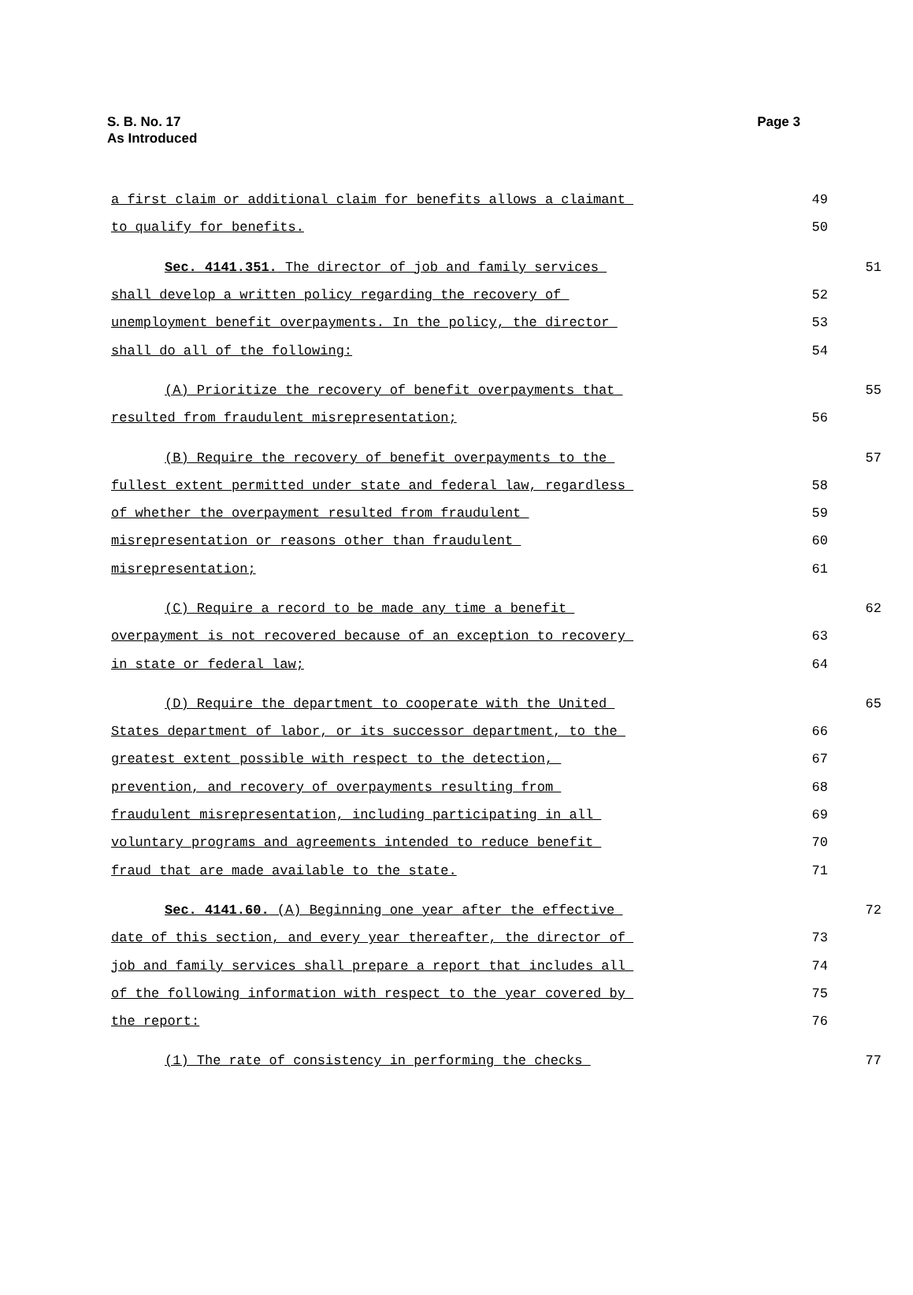S. B. No. 17
As Introduced
Page 3
a first claim or additional claim for benefits allows a claimant 49
to qualify for benefits. 50
Sec. 4141.351. The director of job and family services 51
shall develop a written policy regarding the recovery of 52
unemployment benefit overpayments. In the policy, the director 53
shall do all of the following: 54
(A) Prioritize the recovery of benefit overpayments that 55
resulted from fraudulent misrepresentation; 56
(B) Require the recovery of benefit overpayments to the 57
fullest extent permitted under state and federal law, regardless 58
of whether the overpayment resulted from fraudulent 59
misrepresentation or reasons other than fraudulent 60
misrepresentation; 61
(C) Require a record to be made any time a benefit 62
overpayment is not recovered because of an exception to recovery 63
in state or federal law; 64
(D) Require the department to cooperate with the United 65
States department of labor, or its successor department, to the 66
greatest extent possible with respect to the detection, 67
prevention, and recovery of overpayments resulting from 68
fraudulent misrepresentation, including participating in all 69
voluntary programs and agreements intended to reduce benefit 70
fraud that are made available to the state. 71
Sec. 4141.60. (A) Beginning one year after the effective 72
date of this section, and every year thereafter, the director of 73
job and family services shall prepare a report that includes all 74
of the following information with respect to the year covered by 75
the report: 76
(1) The rate of consistency in performing the checks 77